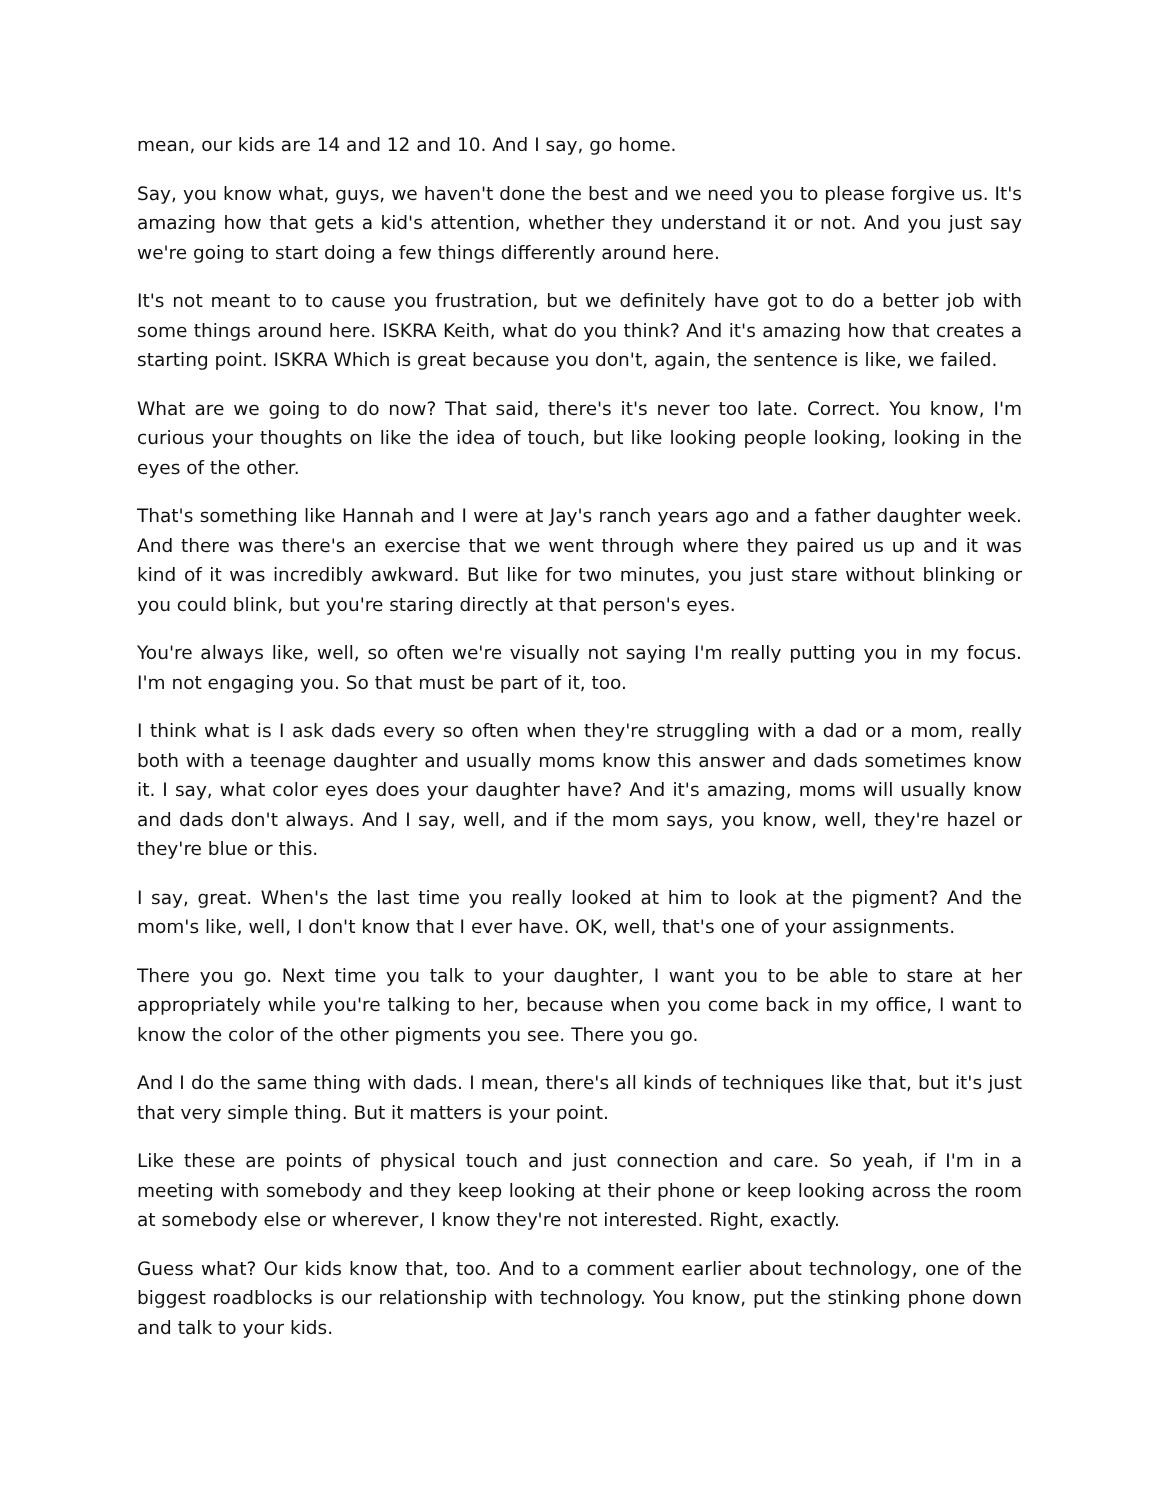mean, our kids are 14 and 12 and 10. And I say, go home.
Say, you know what, guys, we haven't done the best and we need you to please forgive us. It's amazing how that gets a kid's attention, whether they understand it or not. And you just say we're going to start doing a few things differently around here.
It's not meant to to cause you frustration, but we definitely have got to do a better job with some things around here. ISKRA Keith, what do you think? And it's amazing how that creates a starting point. ISKRA Which is great because you don't, again, the sentence is like, we failed.
What are we going to do now? That said, there's it's never too late. Correct. You know, I'm curious your thoughts on like the idea of touch, but like looking people looking, looking in the eyes of the other.
That's something like Hannah and I were at Jay's ranch years ago and a father daughter week. And there was there's an exercise that we went through where they paired us up and it was kind of it was incredibly awkward. But like for two minutes, you just stare without blinking or you could blink, but you're staring directly at that person's eyes.
You're always like, well, so often we're visually not saying I'm really putting you in my focus. I'm not engaging you. So that must be part of it, too.
I think what is I ask dads every so often when they're struggling with a dad or a mom, really both with a teenage daughter and usually moms know this answer and dads sometimes know it. I say, what color eyes does your daughter have? And it's amazing, moms will usually know and dads don't always. And I say, well, and if the mom says, you know, well, they're hazel or they're blue or this.
I say, great. When's the last time you really looked at him to look at the pigment? And the mom's like, well, I don't know that I ever have. OK, well, that's one of your assignments.
There you go. Next time you talk to your daughter, I want you to be able to stare at her appropriately while you're talking to her, because when you come back in my office, I want to know the color of the other pigments you see. There you go.
And I do the same thing with dads. I mean, there's all kinds of techniques like that, but it's just that very simple thing. But it matters is your point.
Like these are points of physical touch and just connection and care. So yeah, if I'm in a meeting with somebody and they keep looking at their phone or keep looking across the room at somebody else or wherever, I know they're not interested. Right, exactly.
Guess what? Our kids know that, too. And to a comment earlier about technology, one of the biggest roadblocks is our relationship with technology. You know, put the stinking phone down and talk to your kids.